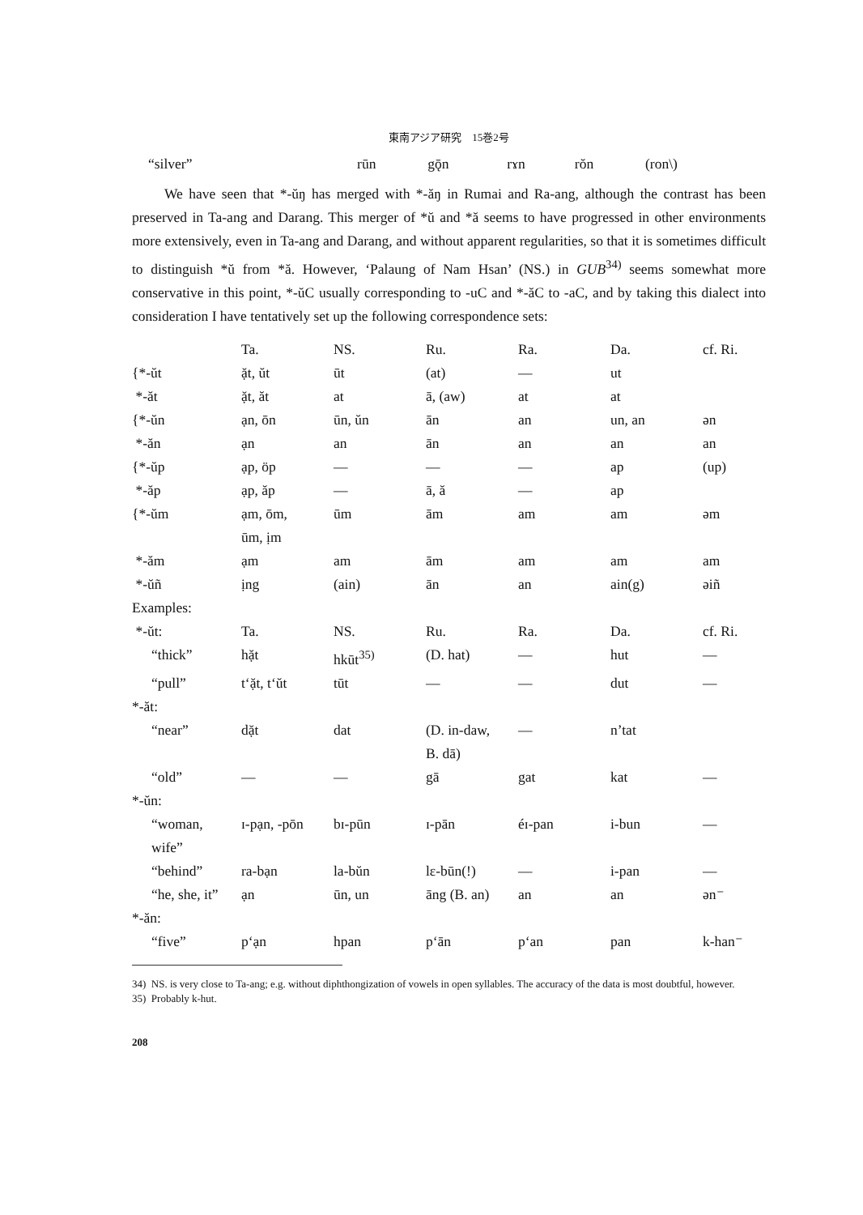東南アジア研究　15巻2号
| “silver” | rūn | gǭn | rɤn | rŏn | (ron\) |
We have seen that *-ŭŋ has merged with *-ăŋ in Rumai and Ra-ang, although the contrast has been preserved in Ta-ang and Darang. This merger of *ŭ and *ă seems to have progressed in other environments more extensively, even in Ta-ang and Darang, and without apparent regularities, so that it is sometimes difficult to distinguish *ŭ from *ă. However, ‘Palaung of Nam Hsan’ (NS.) in GUB<sup>34)</sup> seems somewhat more conservative in this point, *-ŭC usually corresponding to -uC and *-ăC to -aC, and by taking this dialect into consideration I have tentatively set up the following correspondence sets:
| | Ta. | NS. | Ru. | Ra. | Da. | cf. Ri. |
| {*-ŭt | ặt, ŭt | ūt | (at) | — | ut | |
| *-ăt | ặt, ăt | at | ā, (aw) | at | at | |
| {*-ŭn | ạn, ōn | ūn, ŭn | ān | an | un, an | ən |
| *-ăn | ạn | an | ān | an | an | an |
| {*-ŭp | ạp, öp | — | — | — | ap | (up) |
| *-ăp | ạp, ăp | — | ā, ă | — | ap | |
| {*-ŭm | ạm, ōm, ūm, ịm | ūm | ām | am | am | əm |
| *-ăm | ạm | am | ām | am | am | am |
| *-ŭñ | ịng | (ain) | ān | an | ain(g) | əiñ |
| Examples: | | | | | | |
| *-ŭt: | Ta. | NS. | Ru. | Ra. | Da. | cf. Ri. |
| “thick” | hặt | hkūt<sup>35)</sup> | (D. hat) | — | hut | — |
| “pull” | t‘ặt, t‘ŭt | tūt | — | — | dut | — |
| *-ăt: | | | | | | |
| “near” | dặt | dat | (D. in-daw, B. dā) | — | n’tat | |
| “old” | — | — | gā | gat | kat | — |
| *-ŭn: | | | | | | |
| “woman, wife” | ɪ-pạn, -pōn | bɪ-pūn | ɪ-pān | éɪ-pan | i-bun | — |
| “behind” | ra-bạn | la-bŭn | lɛ-būn(!) | — | i-pan | — |
| “he, she, it” | ạn | ūn, un | āng (B. an) | an | an | ən⁻ |
| *-ăn: | | | | | | |
| “five” | p‘ạn | hpan | p‘ān | p‘an | pan | k-han⁻ |
34) NS. is very close to Ta-ang; e.g. without diphthongization of vowels in open syllables. The accuracy of the data is most doubtful, however.
35) Probably k-hut.
208